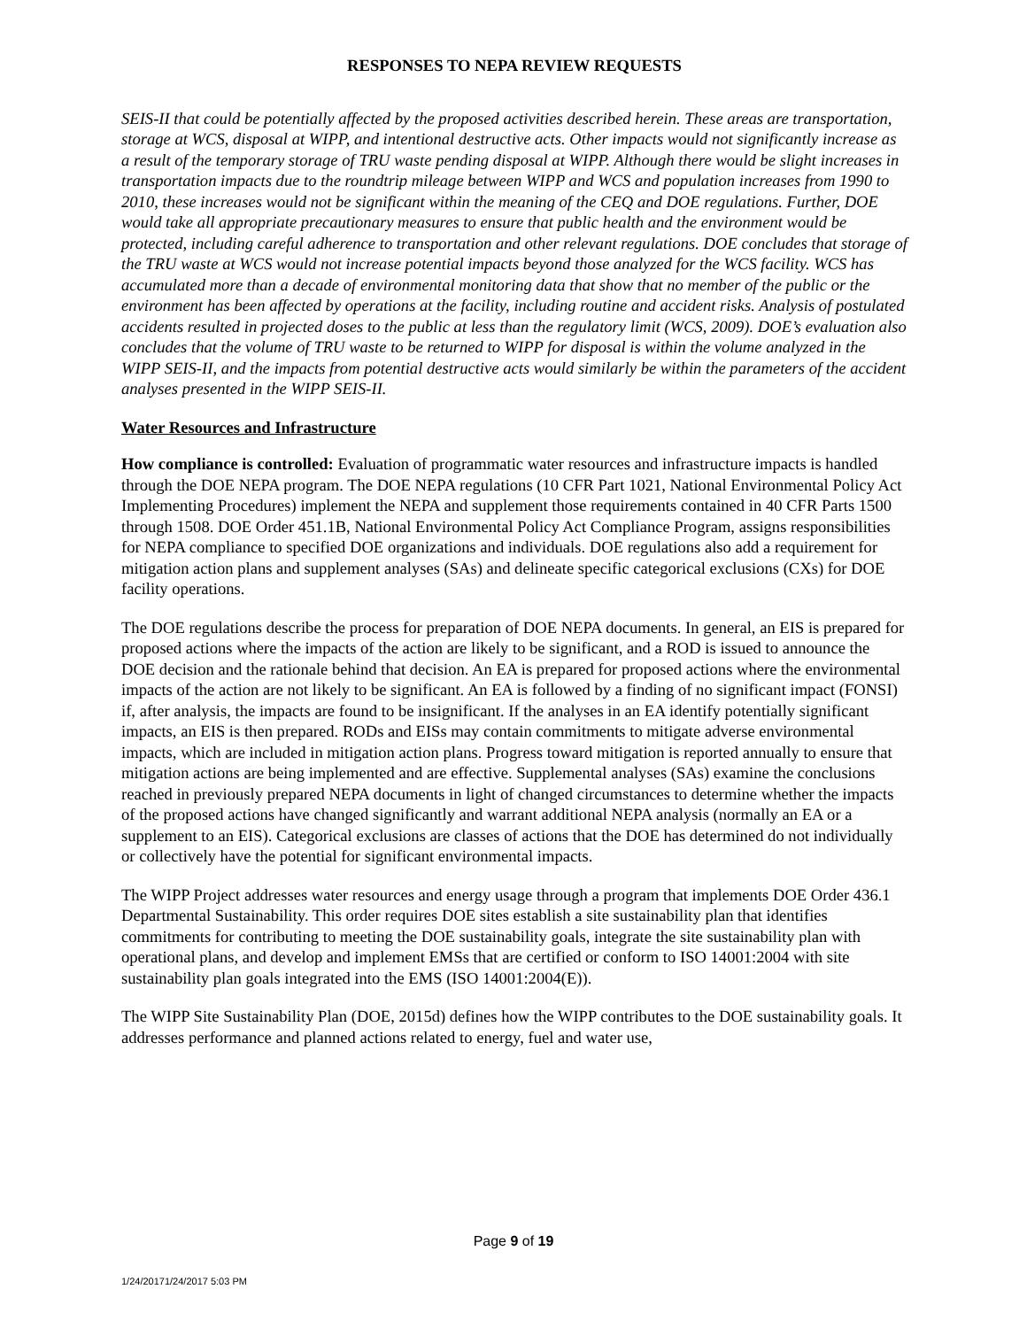RESPONSES TO NEPA REVIEW REQUESTS
SEIS-II that could be potentially affected by the proposed activities described herein. These areas are transportation, storage at WCS, disposal at WIPP, and intentional destructive acts. Other impacts would not significantly increase as a result of the temporary storage of TRU waste pending disposal at WIPP. Although there would be slight increases in transportation impacts due to the roundtrip mileage between WIPP and WCS and population increases from 1990 to 2010, these increases would not be significant within the meaning of the CEQ and DOE regulations. Further, DOE would take all appropriate precautionary measures to ensure that public health and the environment would be protected, including careful adherence to transportation and other relevant regulations. DOE concludes that storage of the TRU waste at WCS would not increase potential impacts beyond those analyzed for the WCS facility. WCS has accumulated more than a decade of environmental monitoring data that show that no member of the public or the environment has been affected by operations at the facility, including routine and accident risks. Analysis of postulated accidents resulted in projected doses to the public at less than the regulatory limit (WCS, 2009). DOE’s evaluation also concludes that the volume of TRU waste to be returned to WIPP for disposal is within the volume analyzed in the WIPP SEIS-II, and the impacts from potential destructive acts would similarly be within the parameters of the accident analyses presented in the WIPP SEIS-II.
Water Resources and Infrastructure
How compliance is controlled: Evaluation of programmatic water resources and infrastructure impacts is handled through the DOE NEPA program. The DOE NEPA regulations (10 CFR Part 1021, National Environmental Policy Act Implementing Procedures) implement the NEPA and supplement those requirements contained in 40 CFR Parts 1500 through 1508. DOE Order 451.1B, National Environmental Policy Act Compliance Program, assigns responsibilities for NEPA compliance to specified DOE organizations and individuals. DOE regulations also add a requirement for mitigation action plans and supplement analyses (SAs) and delineate specific categorical exclusions (CXs) for DOE facility operations.
The DOE regulations describe the process for preparation of DOE NEPA documents. In general, an EIS is prepared for proposed actions where the impacts of the action are likely to be significant, and a ROD is issued to announce the DOE decision and the rationale behind that decision. An EA is prepared for proposed actions where the environmental impacts of the action are not likely to be significant. An EA is followed by a finding of no significant impact (FONSI) if, after analysis, the impacts are found to be insignificant. If the analyses in an EA identify potentially significant impacts, an EIS is then prepared. RODs and EISs may contain commitments to mitigate adverse environmental impacts, which are included in mitigation action plans. Progress toward mitigation is reported annually to ensure that mitigation actions are being implemented and are effective. Supplemental analyses (SAs) examine the conclusions reached in previously prepared NEPA documents in light of changed circumstances to determine whether the impacts of the proposed actions have changed significantly and warrant additional NEPA analysis (normally an EA or a supplement to an EIS). Categorical exclusions are classes of actions that the DOE has determined do not individually or collectively have the potential for significant environmental impacts.
The WIPP Project addresses water resources and energy usage through a program that implements DOE Order 436.1 Departmental Sustainability. This order requires DOE sites establish a site sustainability plan that identifies commitments for contributing to meeting the DOE sustainability goals, integrate the site sustainability plan with operational plans, and develop and implement EMSs that are certified or conform to ISO 14001:2004 with site sustainability plan goals integrated into the EMS (ISO 14001:2004(E)).
The WIPP Site Sustainability Plan (DOE, 2015d) defines how the WIPP contributes to the DOE sustainability goals. It addresses performance and planned actions related to energy, fuel and water use,
Page 9 of 19
1/24/20171/24/2017 5:03 PM